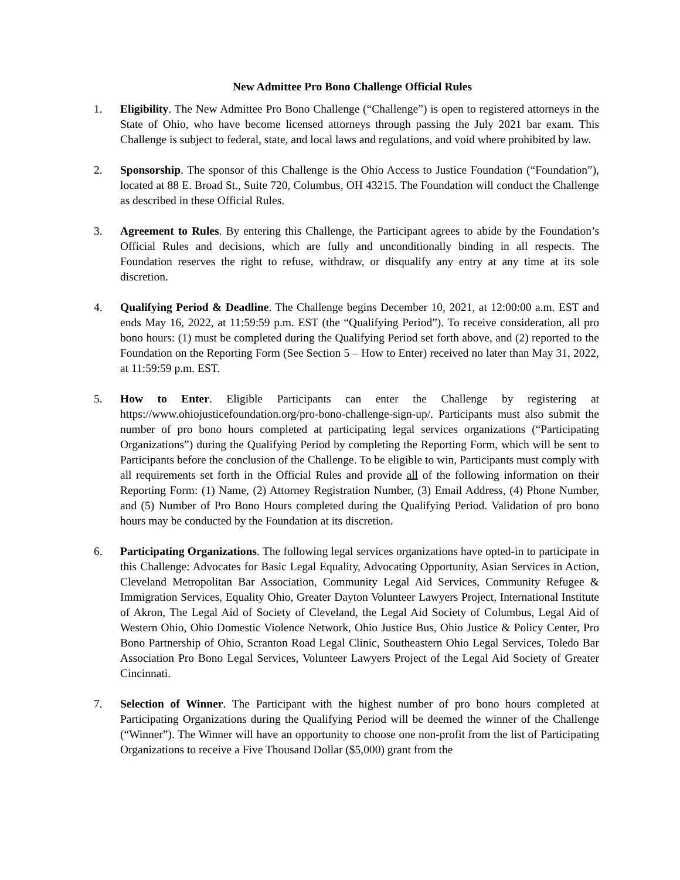New Admittee Pro Bono Challenge Official Rules
1. Eligibility. The New Admittee Pro Bono Challenge (“Challenge”) is open to registered attorneys in the State of Ohio, who have become licensed attorneys through passing the July 2021 bar exam. This Challenge is subject to federal, state, and local laws and regulations, and void where prohibited by law.
2. Sponsorship. The sponsor of this Challenge is the Ohio Access to Justice Foundation (“Foundation”), located at 88 E. Broad St., Suite 720, Columbus, OH 43215. The Foundation will conduct the Challenge as described in these Official Rules.
3. Agreement to Rules. By entering this Challenge, the Participant agrees to abide by the Foundation’s Official Rules and decisions, which are fully and unconditionally binding in all respects. The Foundation reserves the right to refuse, withdraw, or disqualify any entry at any time at its sole discretion.
4. Qualifying Period & Deadline. The Challenge begins December 10, 2021, at 12:00:00 a.m. EST and ends May 16, 2022, at 11:59:59 p.m. EST (the “Qualifying Period”). To receive consideration, all pro bono hours: (1) must be completed during the Qualifying Period set forth above, and (2) reported to the Foundation on the Reporting Form (See Section 5 – How to Enter) received no later than May 31, 2022, at 11:59:59 p.m. EST.
5. How to Enter. Eligible Participants can enter the Challenge by registering at https://www.ohiojusticefoundation.org/pro-bono-challenge-sign-up/. Participants must also submit the number of pro bono hours completed at participating legal services organizations (“Participating Organizations”) during the Qualifying Period by completing the Reporting Form, which will be sent to Participants before the conclusion of the Challenge. To be eligible to win, Participants must comply with all requirements set forth in the Official Rules and provide all of the following information on their Reporting Form: (1) Name, (2) Attorney Registration Number, (3) Email Address, (4) Phone Number, and (5) Number of Pro Bono Hours completed during the Qualifying Period. Validation of pro bono hours may be conducted by the Foundation at its discretion.
6. Participating Organizations. The following legal services organizations have opted-in to participate in this Challenge: Advocates for Basic Legal Equality, Advocating Opportunity, Asian Services in Action, Cleveland Metropolitan Bar Association, Community Legal Aid Services, Community Refugee & Immigration Services, Equality Ohio, Greater Dayton Volunteer Lawyers Project, International Institute of Akron, The Legal Aid of Society of Cleveland, the Legal Aid Society of Columbus, Legal Aid of Western Ohio, Ohio Domestic Violence Network, Ohio Justice Bus, Ohio Justice & Policy Center, Pro Bono Partnership of Ohio, Scranton Road Legal Clinic, Southeastern Ohio Legal Services, Toledo Bar Association Pro Bono Legal Services, Volunteer Lawyers Project of the Legal Aid Society of Greater Cincinnati.
7. Selection of Winner. The Participant with the highest number of pro bono hours completed at Participating Organizations during the Qualifying Period will be deemed the winner of the Challenge (“Winner”). The Winner will have an opportunity to choose one non-profit from the list of Participating Organizations to receive a Five Thousand Dollar ($5,000) grant from the